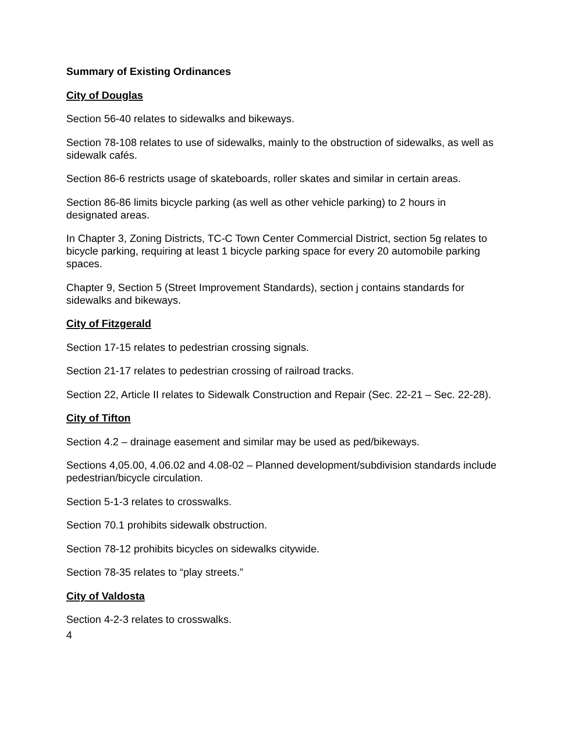Summary of Existing Ordinances
City of Douglas
Section 56-40 relates to sidewalks and bikeways.
Section 78-108 relates to use of sidewalks, mainly to the obstruction of sidewalks, as well as sidewalk cafés.
Section 86-6 restricts usage of skateboards, roller skates and similar in certain areas.
Section 86-86 limits bicycle parking (as well as other vehicle parking) to 2 hours in designated areas.
In Chapter 3, Zoning Districts, TC-C Town Center Commercial District, section 5g relates to bicycle parking, requiring at least 1 bicycle parking space for every 20 automobile parking spaces.
Chapter 9, Section 5 (Street Improvement Standards), section j contains standards for sidewalks and bikeways.
City of Fitzgerald
Section 17-15 relates to pedestrian crossing signals.
Section 21-17 relates to pedestrian crossing of railroad tracks.
Section 22, Article II relates to Sidewalk Construction and Repair (Sec. 22-21 – Sec. 22-28).
City of Tifton
Section 4.2 – drainage easement and similar may be used as ped/bikeways.
Sections 4,05.00, 4.06.02 and 4.08-02 – Planned development/subdivision standards include pedestrian/bicycle circulation.
Section 5-1-3 relates to crosswalks.
Section 70.1 prohibits sidewalk obstruction.
Section 78-12 prohibits bicycles on sidewalks citywide.
Section 78-35 relates to “play streets.”
City of Valdosta
Section 4-2-3 relates to crosswalks.
4